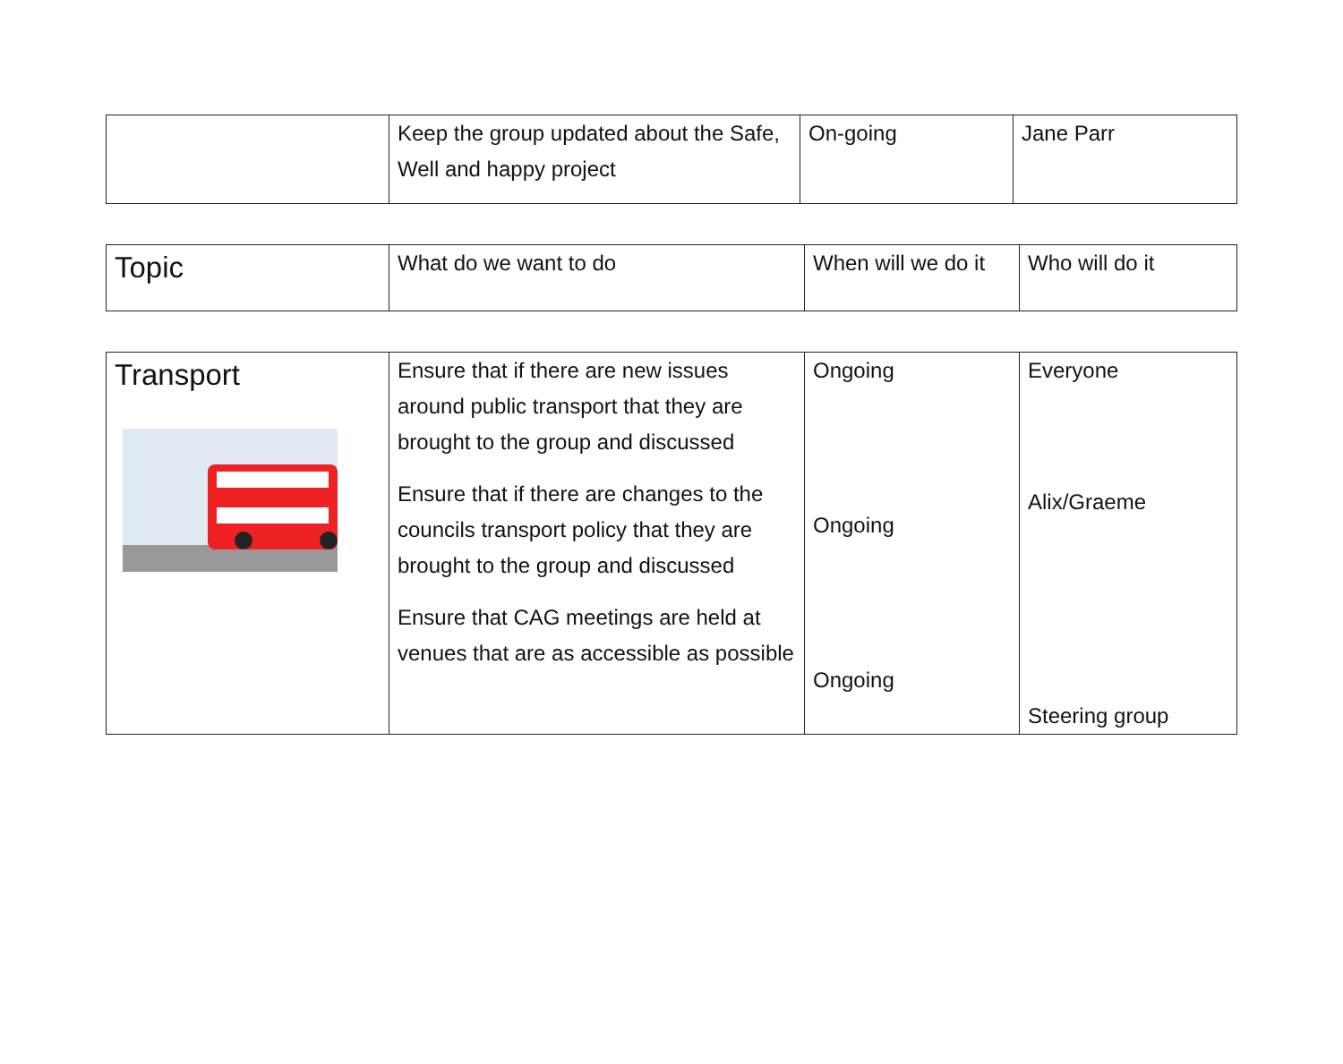| | Keep the group updated about the Safe, Well and happy project | On-going | Jane Parr |
| Topic | What do we want to do | When will we do it | Who will do it |
| --- | --- | --- | --- |
| Transport | Ensure that if there are new issues around public transport that they are brought to the group and discussed Ensure that if there are changes to the councils transport policy that they are brought to the group and discussed Ensure that CAG meetings are held at venues that are as accessible as possible | Ongoing Ongoing Ongoing | Everyone Alix/Graeme Steering group |